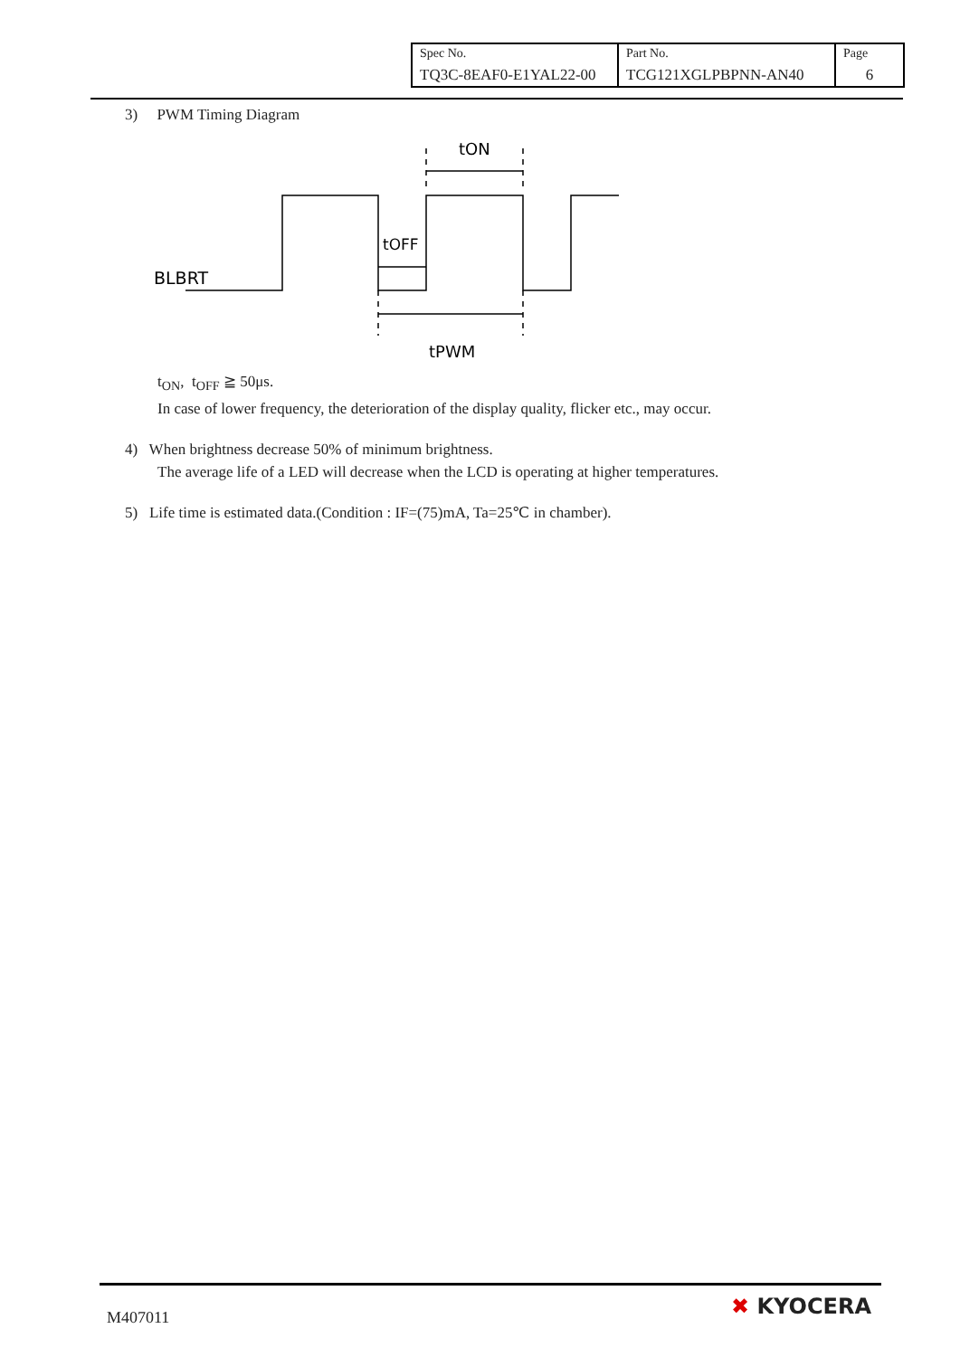| Spec No. TQ3C-8EAF0-E1YAL22-00 | Part No. TCG121XGLPBPNN-AN40 | Page 6 |
3) PWM Timing Diagram
BLBRT
tON
tOFF
tPWM
t<sub>ON</sub>, t<sub>OFF</sub> ≧ 50μs.
In case of lower frequency, the deterioration of the display quality, flicker etc., may occur.
4) When brightness decrease 50% of minimum brightness.
The average life of a LED will decrease when the LCD is operating at higher temperatures.
5) Life time is estimated data.(Condition : IF=(75)mA, Ta=25℃ in chamber).
M407011 ✖ KYOCERA